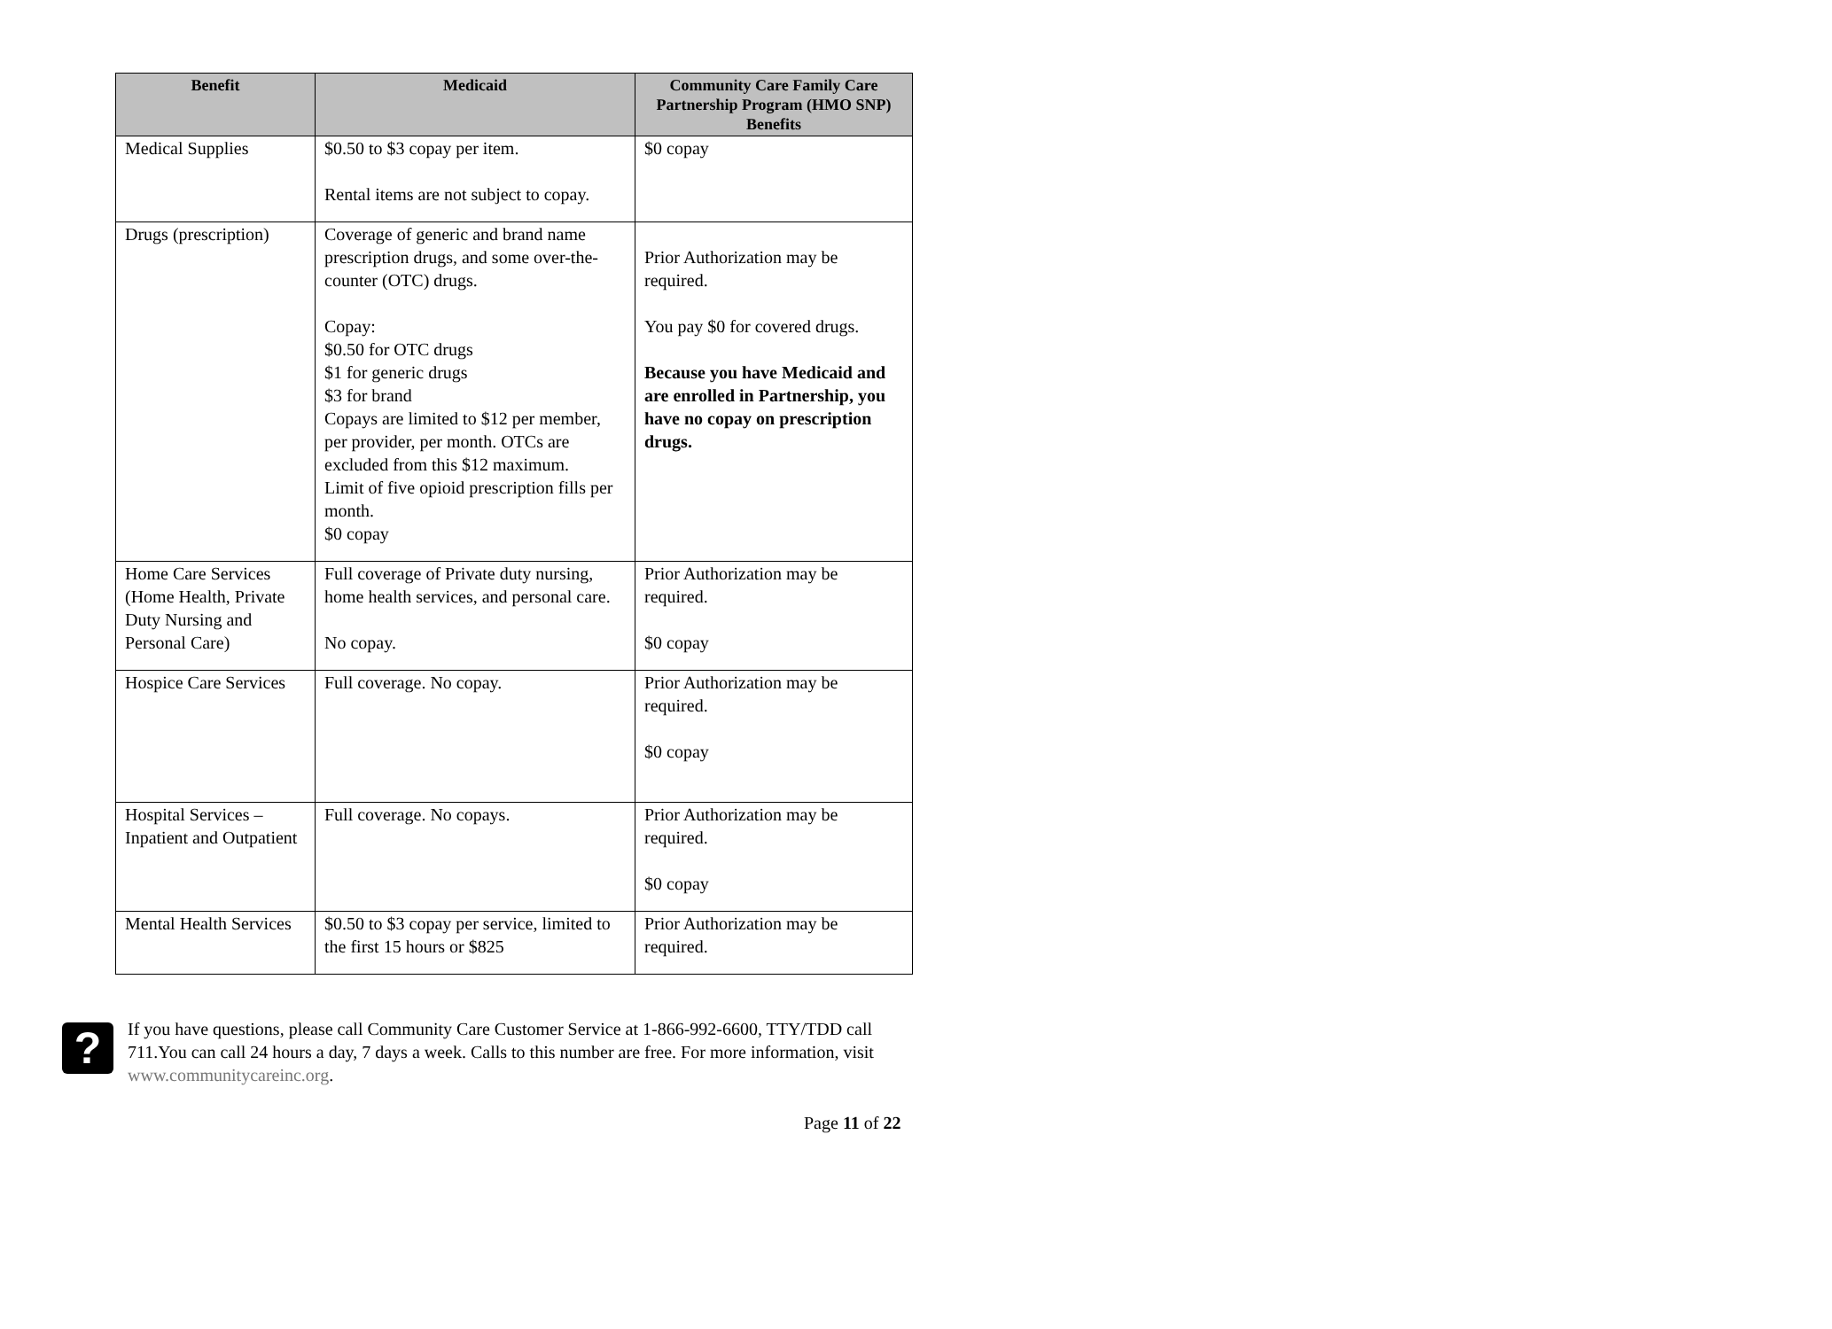| Benefit | Medicaid | Community Care Family Care Partnership Program (HMO SNP) Benefits |
| --- | --- | --- |
| Medical Supplies | $0.50 to $3 copay per item. Rental items are not subject to copay. | $0 copay |
| Drugs (prescription) | Coverage of generic and brand name prescription drugs, and some over-the-counter (OTC) drugs. Copay: $0.50 for OTC drugs $1 for generic drugs $3 for brand Copays are limited to $12 per member, per provider, per month. OTCs are excluded from this $12 maximum. Limit of five opioid prescription fills per month. $0 copay | Prior Authorization may be required. You pay $0 for covered drugs. Because you have Medicaid and are enrolled in Partnership, you have no copay on prescription drugs. |
| Home Care Services (Home Health, Private Duty Nursing and Personal Care) | Full coverage of Private duty nursing, home health services, and personal care. No copay. | Prior Authorization may be required. $0 copay |
| Hospice Care Services | Full coverage. No copay. | Prior Authorization may be required. $0 copay |
| Hospital Services – Inpatient and Outpatient | Full coverage. No copays. | Prior Authorization may be required. $0 copay |
| Mental Health Services | $0.50 to $3 copay per service, limited to the first 15 hours or $825 | Prior Authorization may be required. |
?
If you have questions, please call Community Care Customer Service at 1-866-992-6600, TTY/TDD call 711.You can call 24 hours a day, 7 days a week. Calls to this number are free. For more information, visit www.communitycareinc.org.
Page 11 of 22